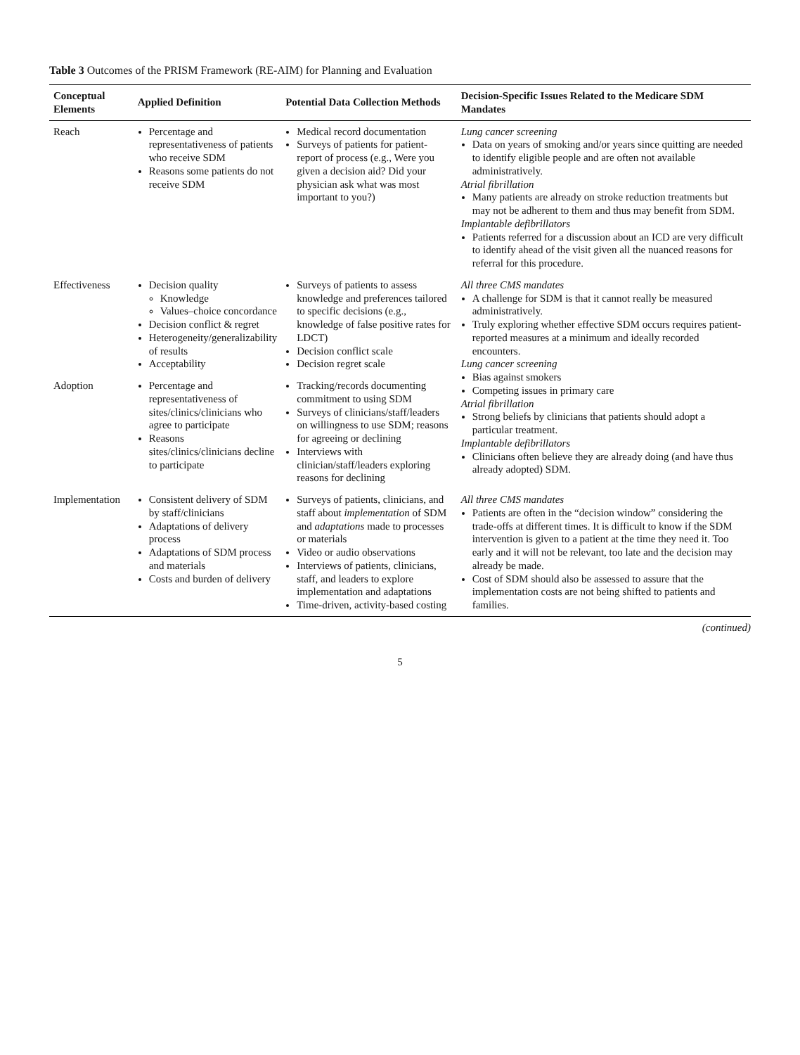Table 3 Outcomes of the PRISM Framework (RE-AIM) for Planning and Evaluation
| Conceptual Elements | Applied Definition | Potential Data Collection Methods | Decision-Specific Issues Related to the Medicare SDM Mandates |
| --- | --- | --- | --- |
| Reach | Percentage and representativeness of patients who receive SDM Reasons some patients do not receive SDM | Medical record documentation Surveys of patients for patient-report of process (e.g., Were you given a decision aid? Did your physician ask what was most important to you?) | Lung cancer screening Data on years of smoking and/or years since quitting are needed to identify eligible people and are often not available administratively. Atrial fibrillation Many patients are already on stroke reduction treatments but may not be adherent to them and thus may benefit from SDM. Implantable defibrillators Patients referred for a discussion about an ICD are very difficult to identify ahead of the visit given all the nuanced reasons for referral for this procedure. |
| Effectiveness | Decision quality Knowledge Values–choice concordance Decision conflict & regret Heterogeneity/generalizability of results Acceptability | Surveys of patients to assess knowledge and preferences tailored to specific decisions (e.g., knowledge of false positive rates for LDCT) Decision conflict scale Decision regret scale | All three CMS mandates A challenge for SDM is that it cannot really be measured administratively. Truly exploring whether effective SDM occurs requires patient-reported measures at a minimum and ideally recorded encounters. Lung cancer screening Bias against smokers Competing issues in primary care Atrial fibrillation Strong beliefs by clinicians that patients should adopt a particular treatment. Implantable defibrillators Clinicians often believe they are already doing (and have thus already adopted) SDM. |
| Adoption | Percentage and representativeness of sites/clinics/clinicians who agree to participate Reasons sites/clinics/clinicians decline to participate | Tracking/records documenting commitment to using SDM Surveys of clinicians/staff/leaders on willingness to use SDM; reasons for agreeing or declining Interviews with clinician/staff/leaders exploring reasons for declining | |
| Implementation | Consistent delivery of SDM by staff/clinicians Adaptations of delivery process Adaptations of SDM process and materials Costs and burden of delivery | Surveys of patients, clinicians, and staff about implementation of SDM and adaptations made to processes or materials Video or audio observations Interviews of patients, clinicians, staff, and leaders to explore implementation and adaptations Time-driven, activity-based costing | All three CMS mandates Patients are often in the “decision window” considering the trade-offs at different times. It is difficult to know if the SDM intervention is given to a patient at the time they need it. Too early and it will not be relevant, too late and the decision may already be made. Cost of SDM should also be assessed to assure that the implementation costs are not being shifted to patients and families. |
(continued)
5